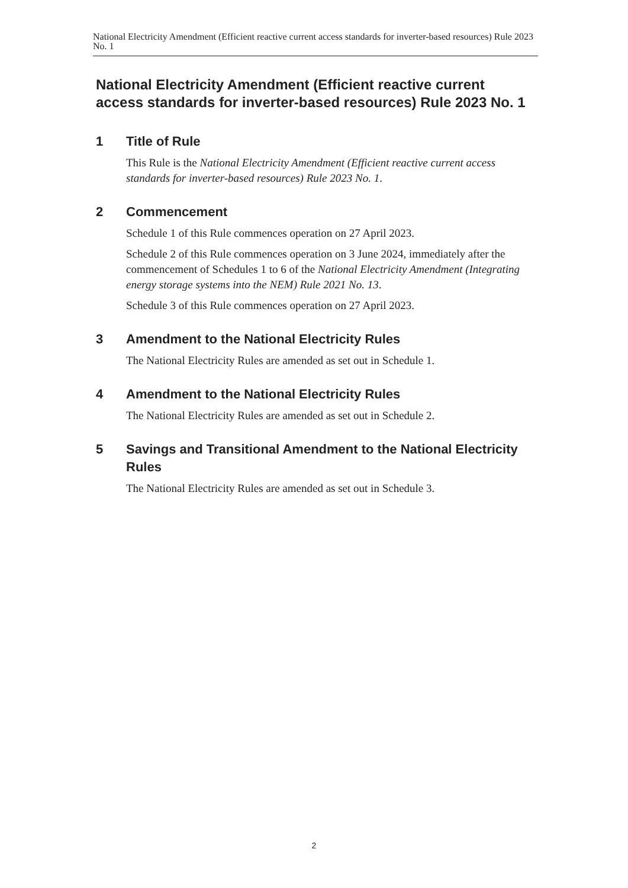National Electricity Amendment (Efficient reactive current access standards for inverter-based resources) Rule 2023 No. 1
National Electricity Amendment (Efficient reactive current access standards for inverter-based resources) Rule 2023 No. 1
1 Title of Rule
This Rule is the National Electricity Amendment (Efficient reactive current access standards for inverter-based resources) Rule 2023 No. 1.
2 Commencement
Schedule 1 of this Rule commences operation on 27 April 2023.
Schedule 2 of this Rule commences operation on 3 June 2024, immediately after the commencement of Schedules 1 to 6 of the National Electricity Amendment (Integrating energy storage systems into the NEM) Rule 2021 No. 13.
Schedule 3 of this Rule commences operation on 27 April 2023.
3 Amendment to the National Electricity Rules
The National Electricity Rules are amended as set out in Schedule 1.
4 Amendment to the National Electricity Rules
The National Electricity Rules are amended as set out in Schedule 2.
5 Savings and Transitional Amendment to the National Electricity Rules
The National Electricity Rules are amended as set out in Schedule 3.
2